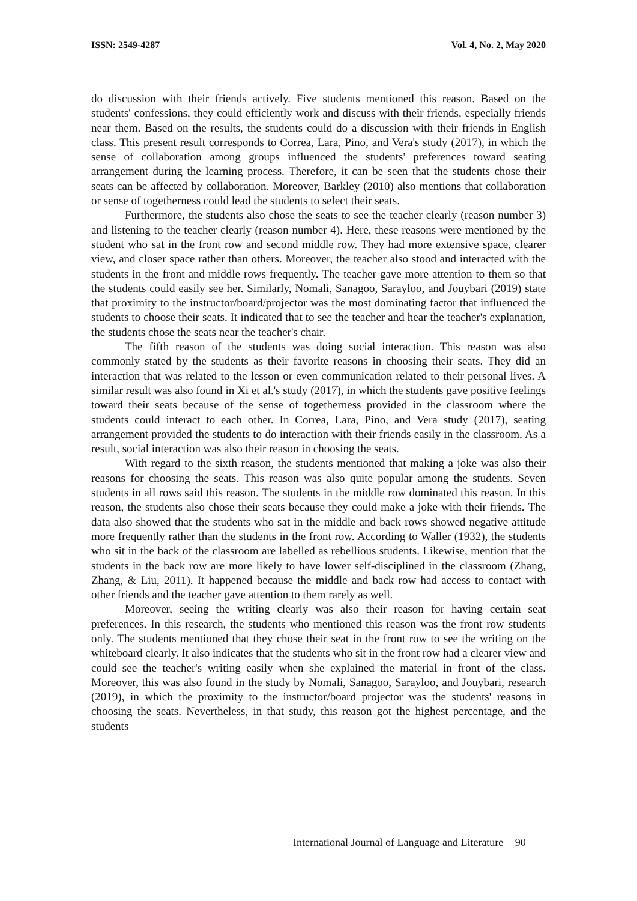ISSN: 2549-4287 Vol. 4, No. 2, May 2020
do discussion with their friends actively. Five students mentioned this reason. Based on the students' confessions, they could efficiently work and discuss with their friends, especially friends near them. Based on the results, the students could do a discussion with their friends in English class. This present result corresponds to Correa, Lara, Pino, and Vera's study (2017), in which the sense of collaboration among groups influenced the students' preferences toward seating arrangement during the learning process. Therefore, it can be seen that the students chose their seats can be affected by collaboration. Moreover, Barkley (2010) also mentions that collaboration or sense of togetherness could lead the students to select their seats.
Furthermore, the students also chose the seats to see the teacher clearly (reason number 3) and listening to the teacher clearly (reason number 4). Here, these reasons were mentioned by the student who sat in the front row and second middle row. They had more extensive space, clearer view, and closer space rather than others. Moreover, the teacher also stood and interacted with the students in the front and middle rows frequently. The teacher gave more attention to them so that the students could easily see her. Similarly, Nomali, Sanagoo, Sarayloo, and Jouybari (2019) state that proximity to the instructor/board/projector was the most dominating factor that influenced the students to choose their seats. It indicated that to see the teacher and hear the teacher's explanation, the students chose the seats near the teacher's chair.
The fifth reason of the students was doing social interaction. This reason was also commonly stated by the students as their favorite reasons in choosing their seats. They did an interaction that was related to the lesson or even communication related to their personal lives. A similar result was also found in Xi et al.'s study (2017), in which the students gave positive feelings toward their seats because of the sense of togetherness provided in the classroom where the students could interact to each other. In Correa, Lara, Pino, and Vera study (2017), seating arrangement provided the students to do interaction with their friends easily in the classroom. As a result, social interaction was also their reason in choosing the seats.
With regard to the sixth reason, the students mentioned that making a joke was also their reasons for choosing the seats. This reason was also quite popular among the students. Seven students in all rows said this reason. The students in the middle row dominated this reason. In this reason, the students also chose their seats because they could make a joke with their friends. The data also showed that the students who sat in the middle and back rows showed negative attitude more frequently rather than the students in the front row. According to Waller (1932), the students who sit in the back of the classroom are labelled as rebellious students. Likewise, mention that the students in the back row are more likely to have lower self-disciplined in the classroom (Zhang, Zhang, & Liu, 2011). It happened because the middle and back row had access to contact with other friends and the teacher gave attention to them rarely as well.
Moreover, seeing the writing clearly was also their reason for having certain seat preferences. In this research, the students who mentioned this reason was the front row students only. The students mentioned that they chose their seat in the front row to see the writing on the whiteboard clearly. It also indicates that the students who sit in the front row had a clearer view and could see the teacher's writing easily when she explained the material in front of the class. Moreover, this was also found in the study by Nomali, Sanagoo, Sarayloo, and Jouybari, research (2019), in which the proximity to the instructor/board projector was the students' reasons in choosing the seats. Nevertheless, in that study, this reason got the highest percentage, and the students
International Journal of Language and Literature 90